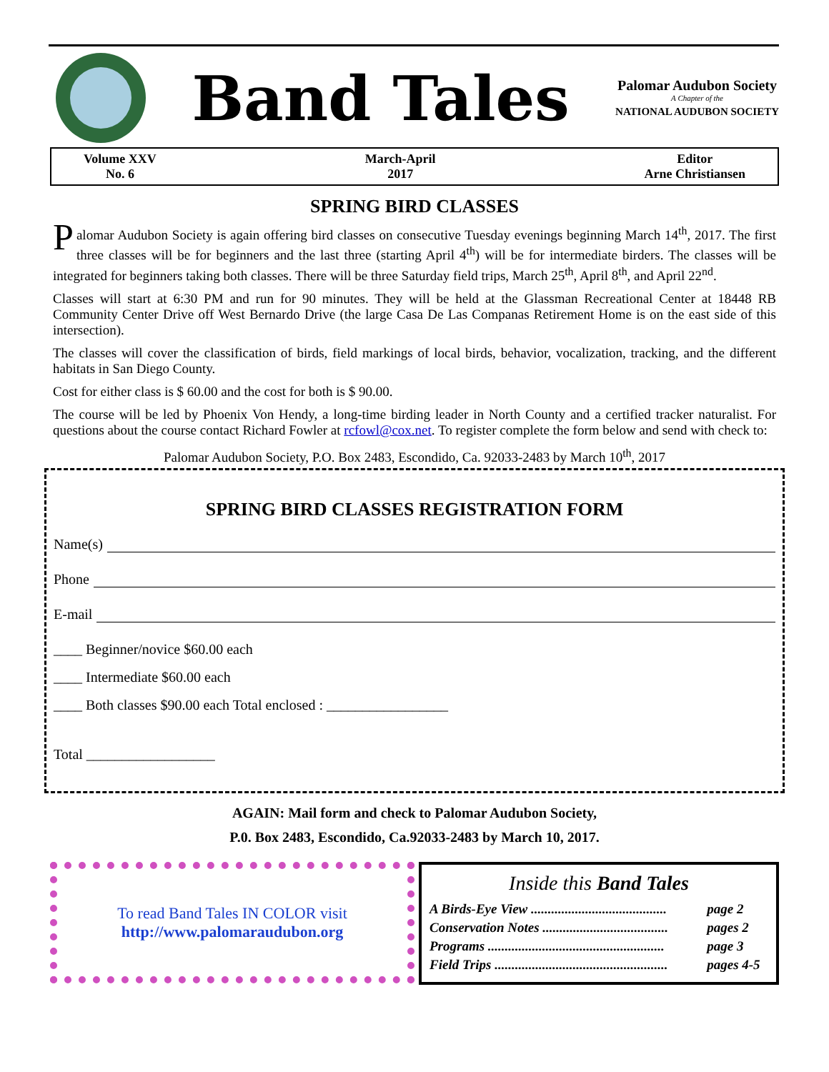Band Tales
Palomar Audubon Society
A Chapter of the
NATIONAL AUDUBON SOCIETY
Volume XXV
No. 6
March-April
2017
Editor
Arne Christiansen
SPRING BIRD CLASSES
Palomar Audubon Society is again offering bird classes on consecutive Tuesday evenings beginning March 14<sup>th</sup>, 2017. The first three classes will be for beginners and the last three (starting April 4<sup>th</sup>) will be for intermediate birders. The classes will be integrated for beginners taking both classes. There will be three Saturday field trips, March 25<sup>th</sup>, April 8<sup>th</sup>, and April 22<sup>nd</sup>.
Classes will start at 6:30 PM and run for 90 minutes. They will be held at the Glassman Recreational Center at 18448 RB Community Center Drive off West Bernardo Drive (the large Casa De Las Companas Retirement Home is on the east side of this intersection).
The classes will cover the classification of birds, field markings of local birds, behavior, vocalization, tracking, and the different habitats in San Diego County.
Cost for either class is $ 60.00 and the cost for both is $ 90.00.
The course will be led by Phoenix Von Hendy, a long-time birding leader in North County and a certified tracker naturalist. For questions about the course contact Richard Fowler at rcfowl@cox.net. To register complete the form below and send with check to:
Palomar Audubon Society, P.O. Box 2483, Escondido, Ca. 92033-2483 by March 10<sup>th</sup>, 2017
SPRING BIRD CLASSES REGISTRATION FORM
Name(s)
Phone
E-mail
____ Beginner/novice $60.00 each
____ Intermediate $60.00 each
____ Both classes $90.00 each Total enclosed : _________________
Total __________________
AGAIN: Mail form and check to Palomar Audubon Society,
P.0. Box 2483, Escondido, Ca.92033-2483 by March 10, 2017.
To read Band Tales IN COLOR visit
http://www.palomaraudubon.org
Inside this Band Tales
| A Birds-Eye View ........................................ | page 2 |
| Conservation Notes ..................................... | pages 2 |
| Programs .................................................... | page 3 |
| Field Trips ................................................... | pages 4-5 |